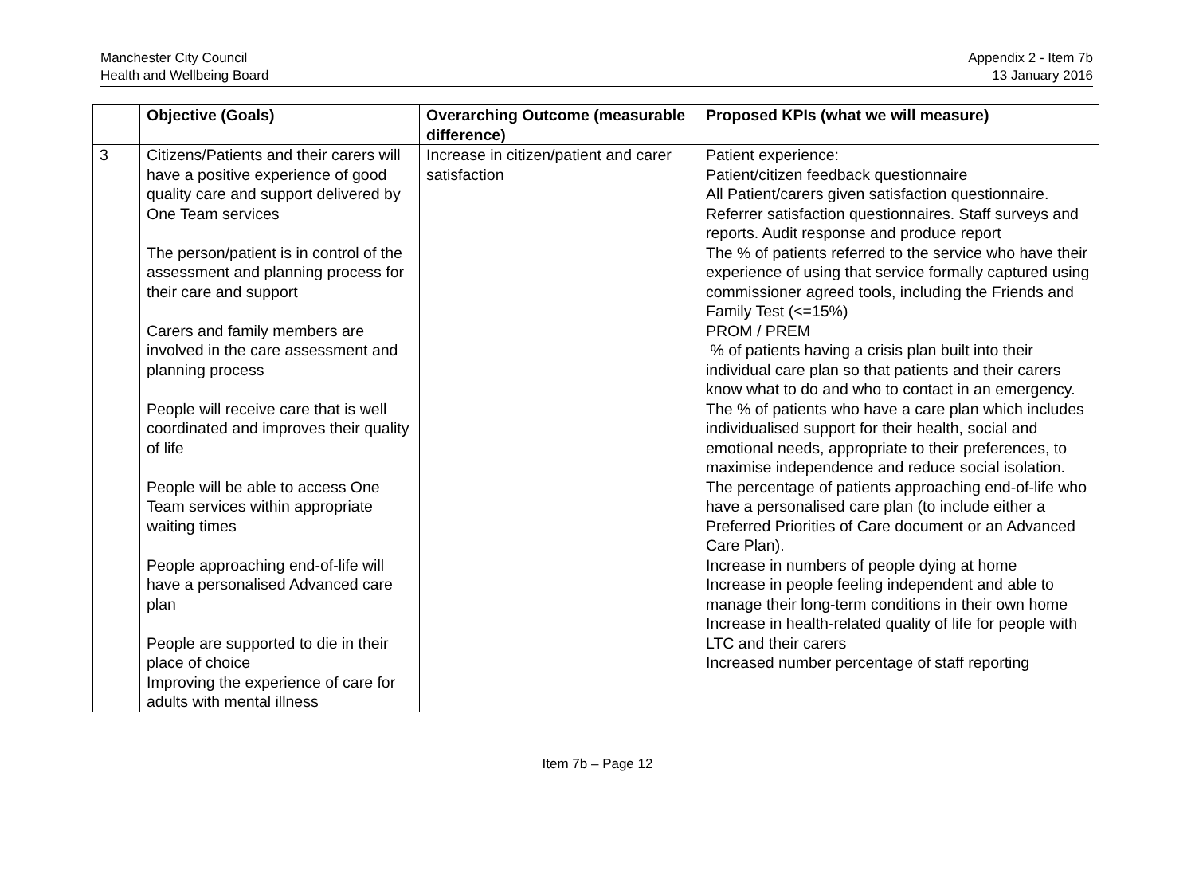Manchester City Council
Health and Wellbeing Board
Appendix 2 - Item 7b
13 January 2016
| | Objective (Goals) | Overarching Outcome (measurable difference) | Proposed KPIs (what we will measure) |
| --- | --- | --- | --- |
| 3 | Citizens/Patients and their carers will have a positive experience of good quality care and support delivered by One Team services The person/patient is in control of the assessment and planning process for their care and support Carers and family members are involved in the care assessment and planning process People will receive care that is well coordinated and improves their quality of life People will be able to access One Team services within appropriate waiting times People approaching end-of-life will have a personalised Advanced care plan People are supported to die in their place of choice Improving the experience of care for adults with mental illness | Increase in citizen/patient and carer satisfaction | Patient experience: Patient/citizen feedback questionnaire All Patient/carers given satisfaction questionnaire. Referrer satisfaction questionnaires. Staff surveys and reports. Audit response and produce report The % of patients referred to the service who have their experience of using that service formally captured using commissioner agreed tools, including the Friends and Family Test (<=15%) PROM / PREM % of patients having a crisis plan built into their individual care plan so that patients and their carers know what to do and who to contact in an emergency. The % of patients who have a care plan which includes individualised support for their health, social and emotional needs, appropriate to their preferences, to maximise independence and reduce social isolation. The percentage of patients approaching end-of-life who have a personalised care plan (to include either a Preferred Priorities of Care document or an Advanced Care Plan). Increase in numbers of people dying at home Increase in people feeling independent and able to manage their long-term conditions in their own home Increase in health-related quality of life for people with LTC and their carers Increased number percentage of staff reporting |
Item 7b – Page 12